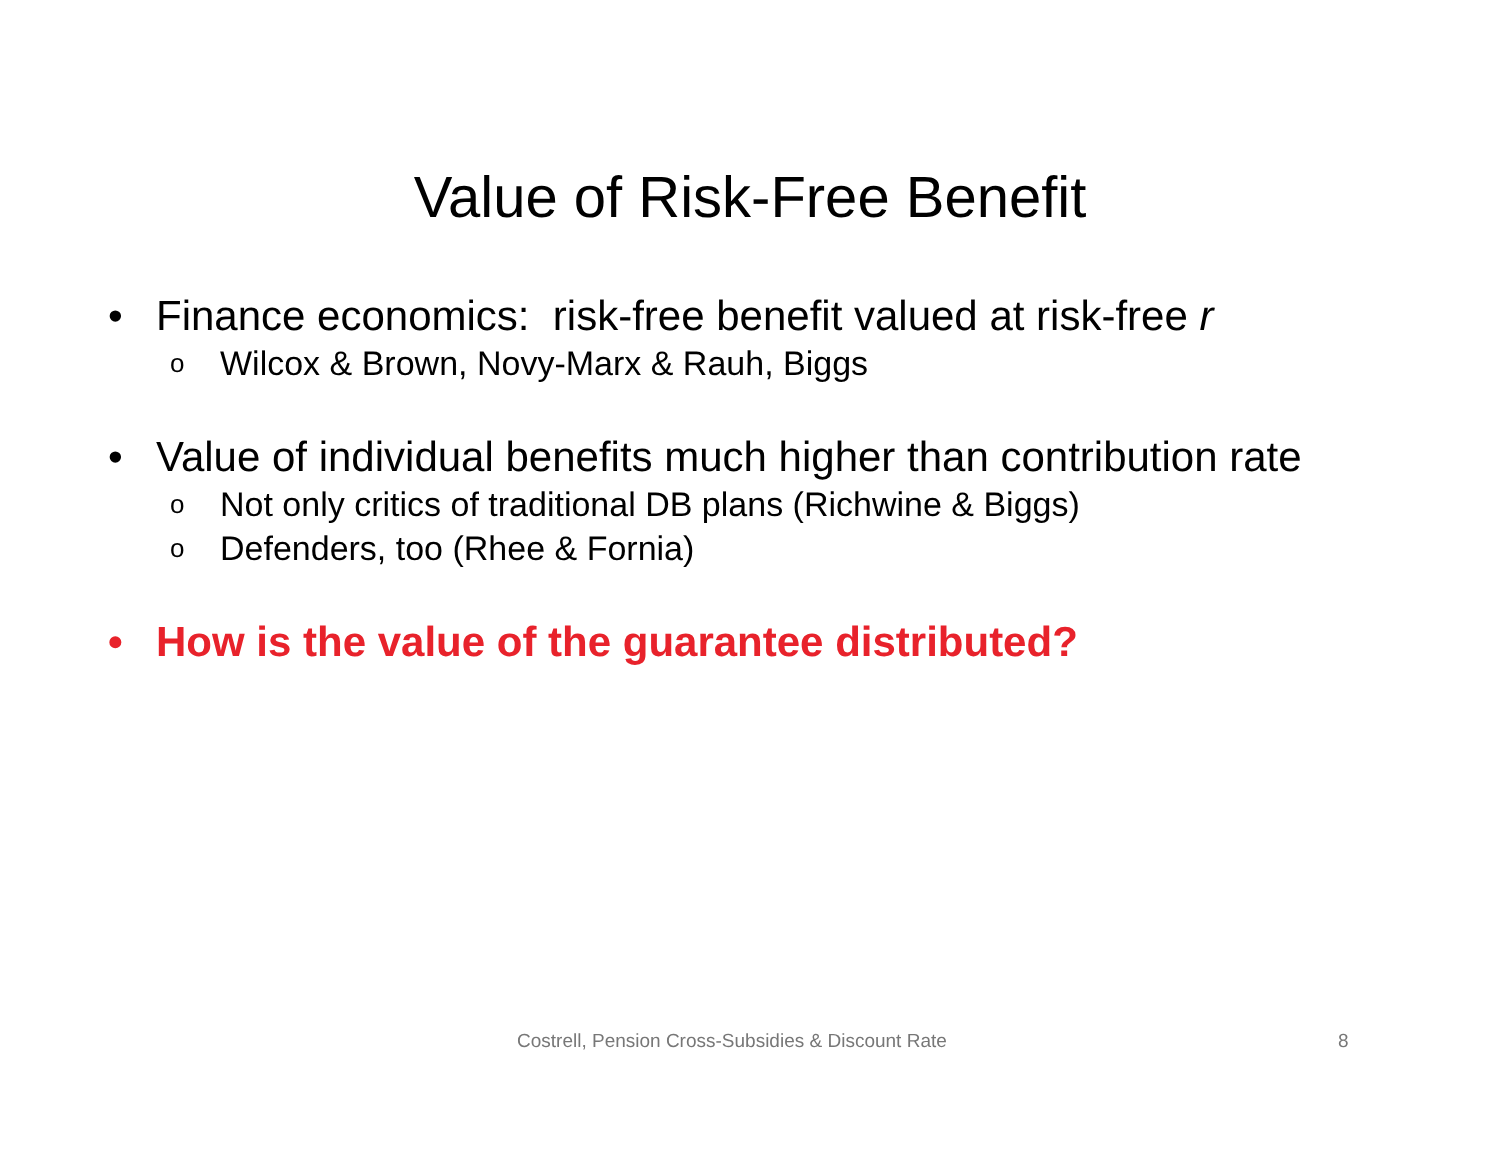Value of Risk-Free Benefit
• Finance economics: risk-free benefit valued at risk-free r
o Wilcox & Brown, Novy-Marx & Rauh, Biggs
• Value of individual benefits much higher than contribution rate
o Not only critics of traditional DB plans (Richwine & Biggs)
o Defenders, too (Rhee & Fornia)
• How is the value of the guarantee distributed?
Costrell, Pension Cross-Subsidies & Discount Rate 8